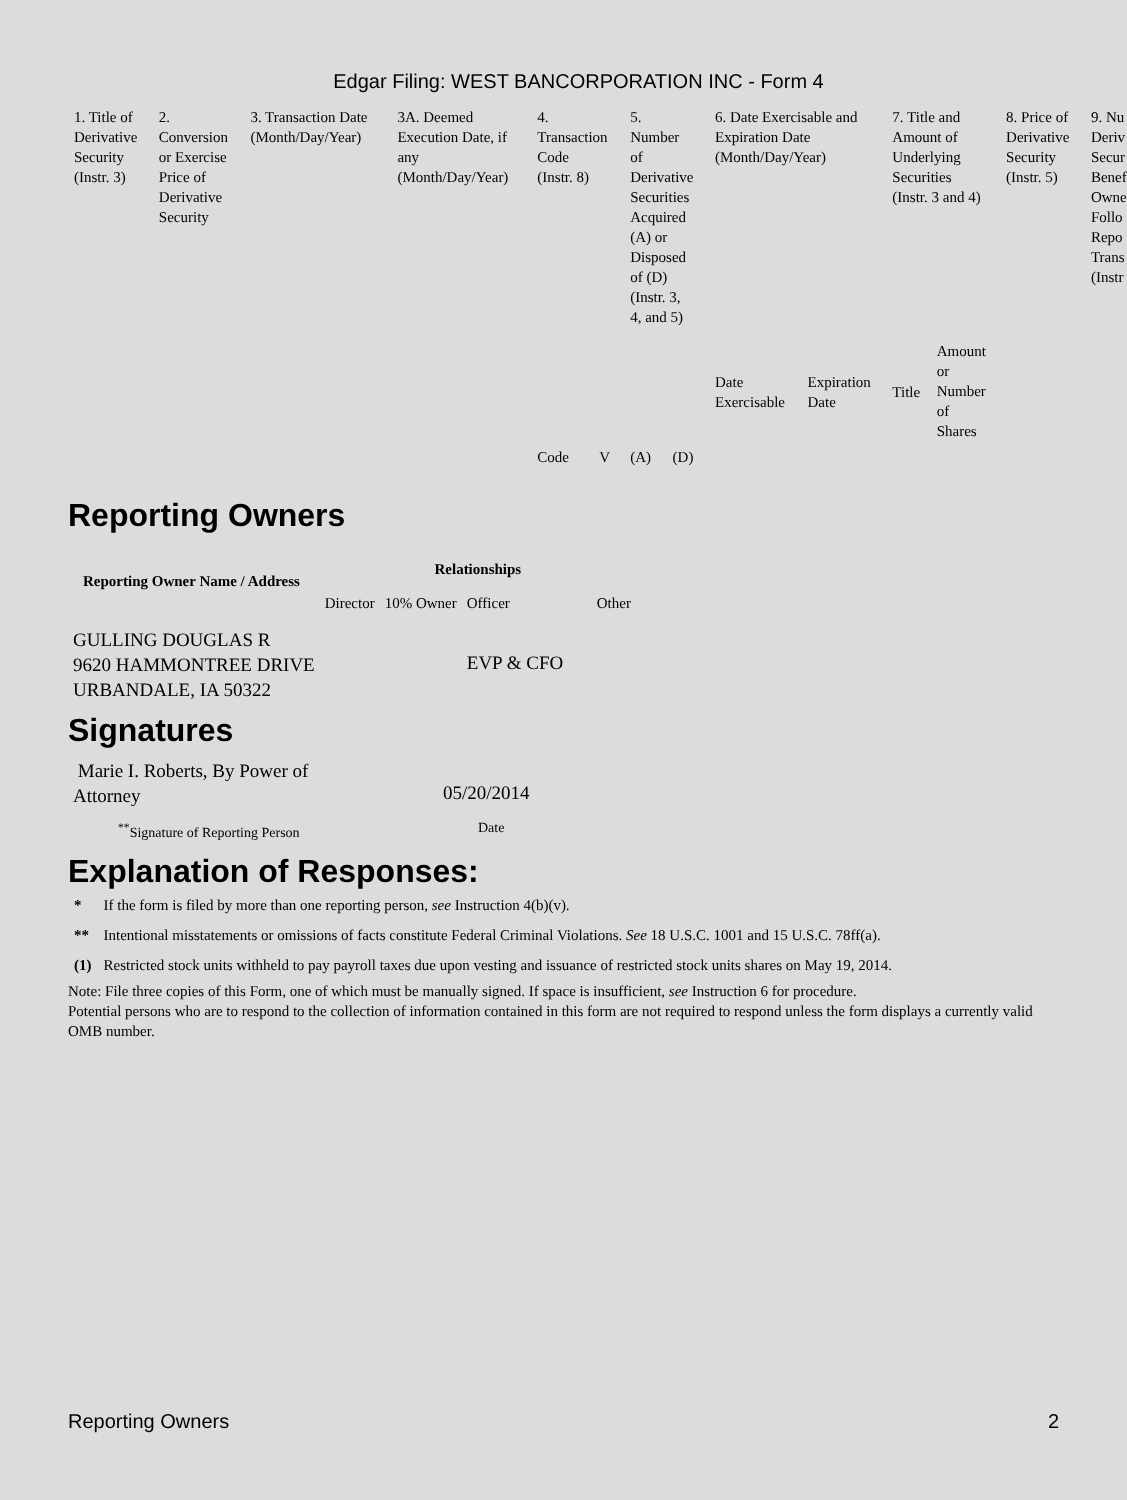Edgar Filing: WEST BANCORPORATION INC - Form 4
| 1. Title of Derivative Security (Instr. 3) | 2. Conversion or Exercise Price of Derivative Security | 3. Transaction Date (Month/Day/Year) | 3A. Deemed Execution Date, if any (Month/Day/Year) | 4. Transaction Code (Instr. 8) | | 5. Number of Derivative Securities Acquired (A) or Disposed of (D) (Instr. 3, 4, and 5) | | 6. Date Exercisable and Expiration Date (Month/Day/Year) | | 7. Title and Amount of Underlying Securities (Instr. 3 and 4) | | 8. Price of Derivative Security (Instr. 5) | 9. Nu Deriv Secur Benef Owne Follo Repo Trans (Instr |
| | | | | Code | V | (A) | (D) | Date Exercisable | Expiration Date | Title | Amount or Number of Shares | | |
Reporting Owners
| Reporting Owner Name / Address | Relationships | | | |
| --- | --- | --- | --- | --- |
| | Director | 10% Owner | Officer | Other |
| GULLING DOUGLAS R 9620 HAMMONTREE DRIVE URBANDALE, IA 50322 | | | EVP & CFO | |
Signatures
| Marie I. Roberts, By Power of Attorney | 05/20/2014 |
| <sup>**</sup> Signature of Reporting Person | Date |
Explanation of Responses:
| * | If the form is filed by more than one reporting person, see Instruction 4(b)(v). |
| ** | Intentional misstatements or omissions of facts constitute Federal Criminal Violations. See 18 U.S.C. 1001 and 15 U.S.C. 78ff(a). |
| (1) | Restricted stock units withheld to pay payroll taxes due upon vesting and issuance of restricted stock units shares on May 19, 2014. |
Note: File three copies of this Form, one of which must be manually signed. If space is insufficient, see Instruction 6 for procedure.
Potential persons who are to respond to the collection of information contained in this form are not required to respond unless the form displays a currently valid OMB number.
Reporting Owners 2